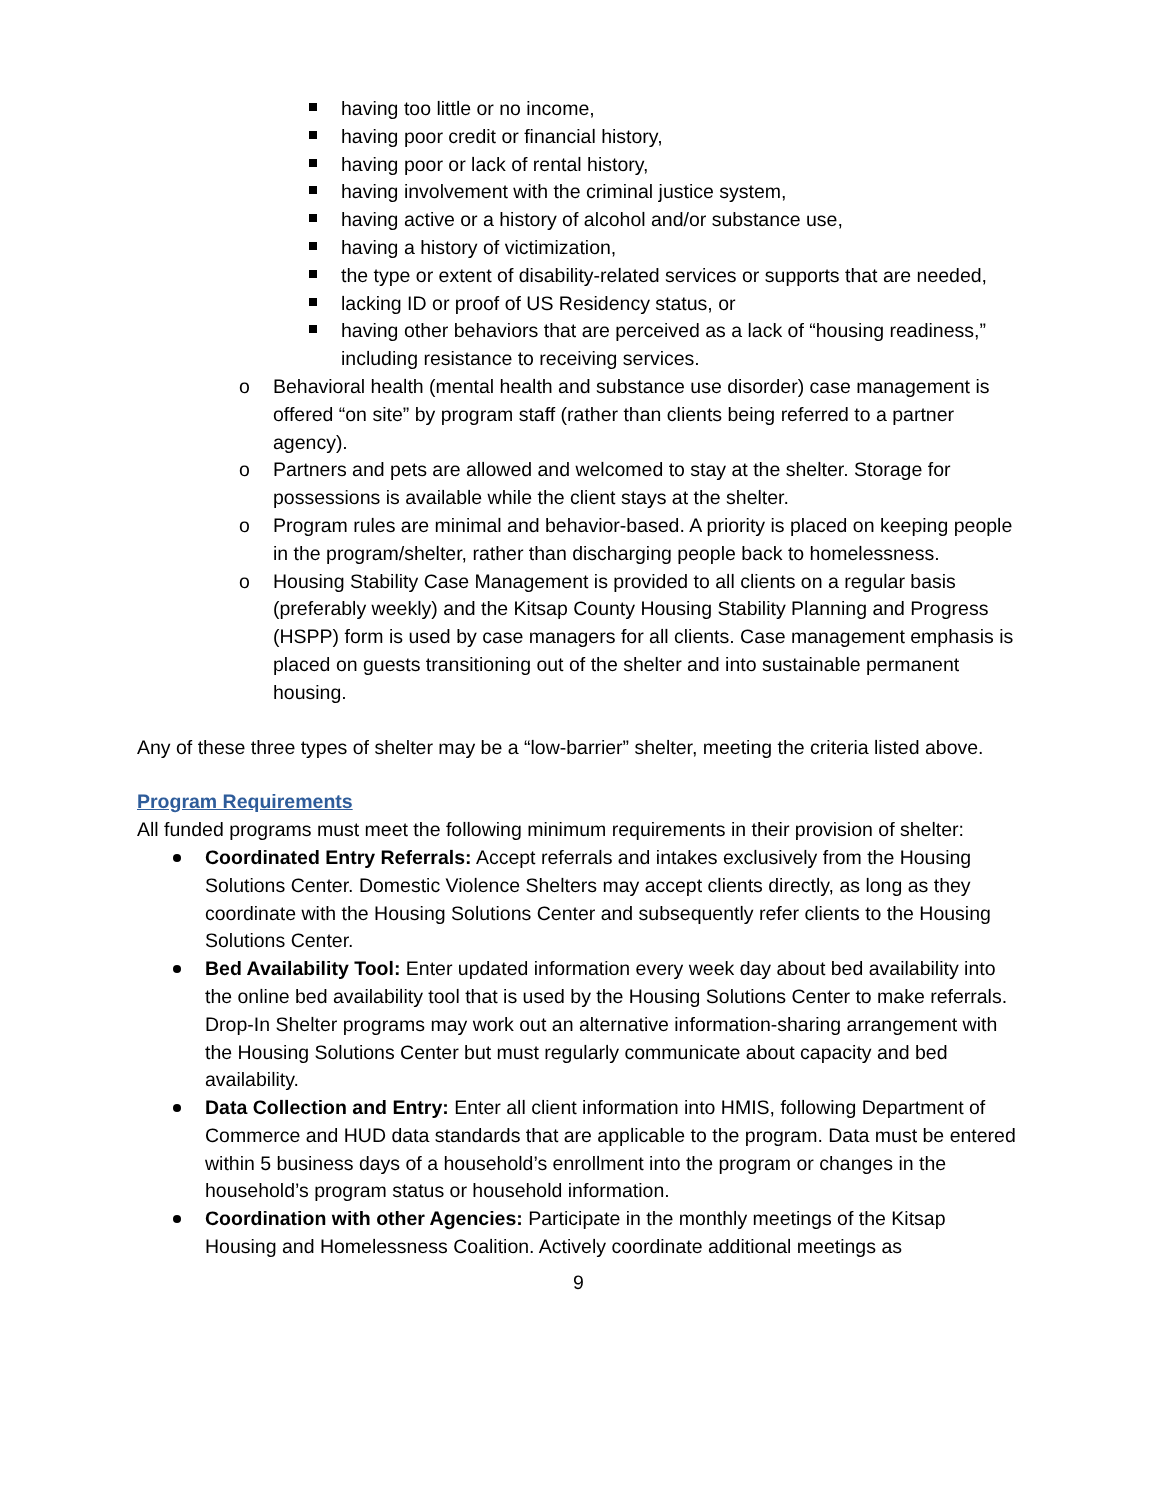having too little or no income,
having poor credit or financial history,
having poor or lack of rental history,
having involvement with the criminal justice system,
having active or a history of alcohol and/or substance use,
having a history of victimization,
the type or extent of disability-related services or supports that are needed,
lacking ID or proof of US Residency status, or
having other behaviors that are perceived as a lack of “housing readiness,” including resistance to receiving services.
o Behavioral health (mental health and substance use disorder) case management is offered “on site” by program staff (rather than clients being referred to a partner agency).
o Partners and pets are allowed and welcomed to stay at the shelter. Storage for possessions is available while the client stays at the shelter.
o Program rules are minimal and behavior-based. A priority is placed on keeping people in the program/shelter, rather than discharging people back to homelessness.
o Housing Stability Case Management is provided to all clients on a regular basis (preferably weekly) and the Kitsap County Housing Stability Planning and Progress (HSPP) form is used by case managers for all clients. Case management emphasis is placed on guests transitioning out of the shelter and into sustainable permanent housing.
Any of these three types of shelter may be a “low-barrier” shelter, meeting the criteria listed above.
Program Requirements
All funded programs must meet the following minimum requirements in their provision of shelter:
Coordinated Entry Referrals: Accept referrals and intakes exclusively from the Housing Solutions Center. Domestic Violence Shelters may accept clients directly, as long as they coordinate with the Housing Solutions Center and subsequently refer clients to the Housing Solutions Center.
Bed Availability Tool: Enter updated information every week day about bed availability into the online bed availability tool that is used by the Housing Solutions Center to make referrals. Drop-In Shelter programs may work out an alternative information-sharing arrangement with the Housing Solutions Center but must regularly communicate about capacity and bed availability.
Data Collection and Entry: Enter all client information into HMIS, following Department of Commerce and HUD data standards that are applicable to the program. Data must be entered within 5 business days of a household’s enrollment into the program or changes in the household’s program status or household information.
Coordination with other Agencies: Participate in the monthly meetings of the Kitsap Housing and Homelessness Coalition. Actively coordinate additional meetings as
9